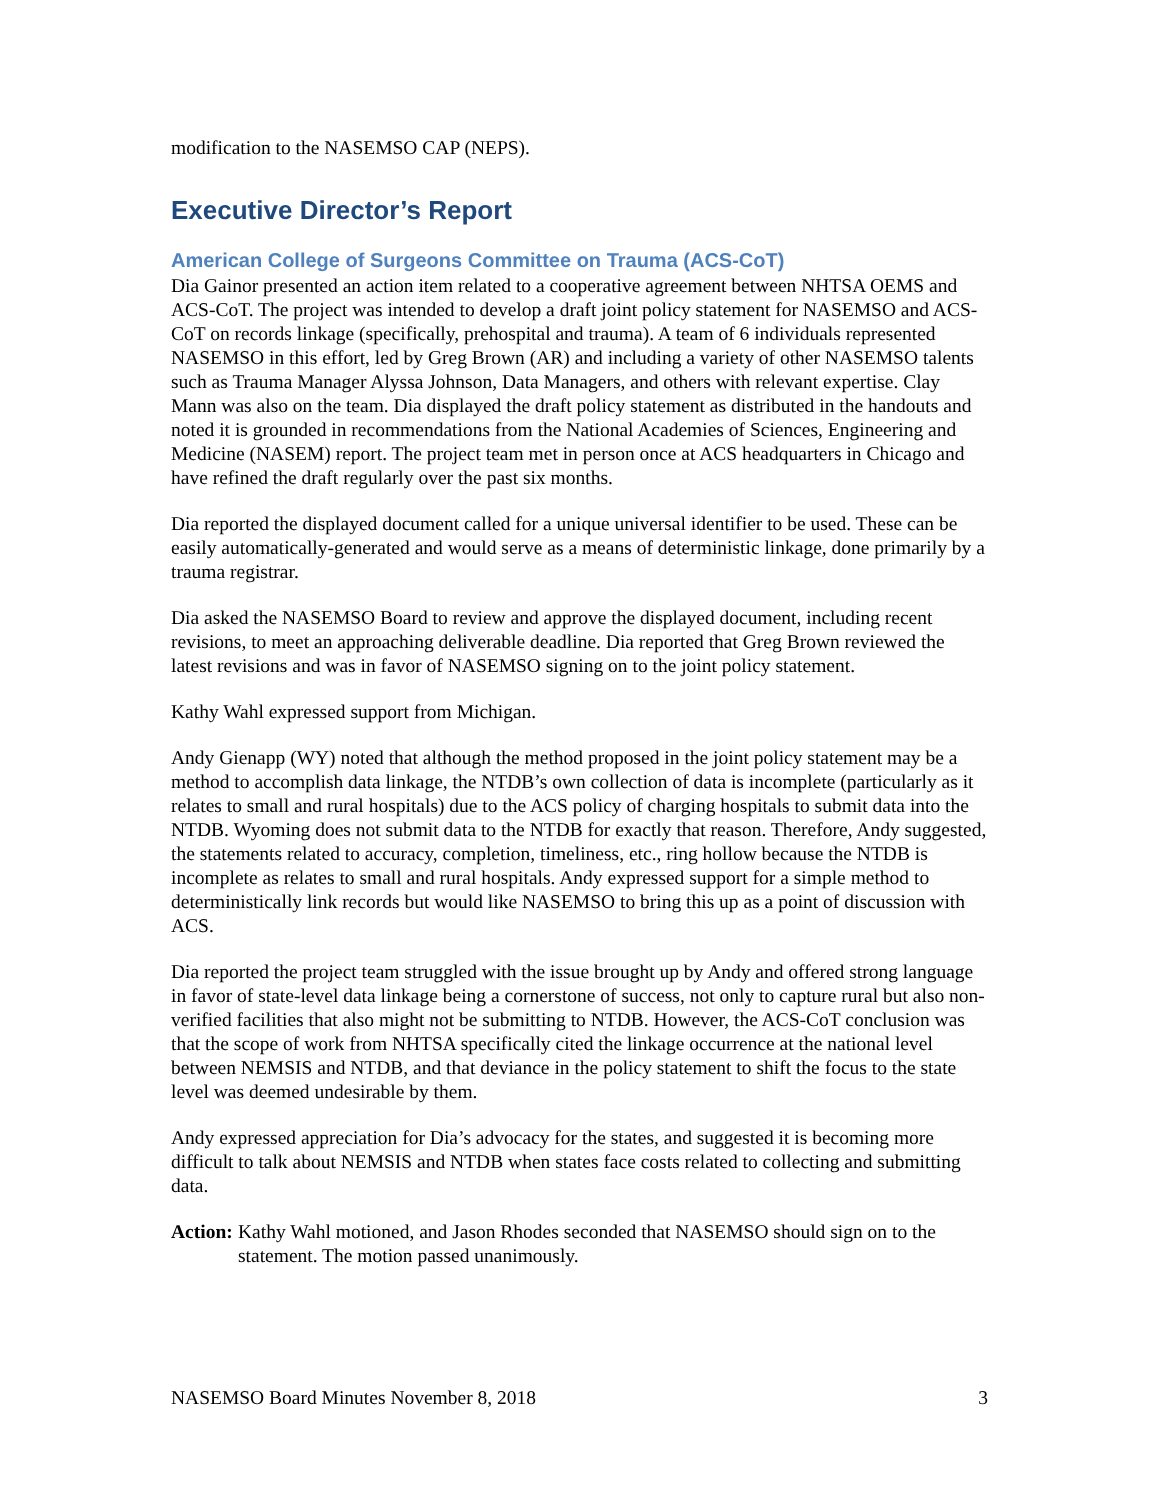modification to the NASEMSO CAP (NEPS).
Executive Director’s Report
American College of Surgeons Committee on Trauma (ACS-CoT)
Dia Gainor presented an action item related to a cooperative agreement between NHTSA OEMS and ACS-CoT. The project was intended to develop a draft joint policy statement for NASEMSO and ACS-CoT on records linkage (specifically, prehospital and trauma). A team of 6 individuals represented NASEMSO in this effort, led by Greg Brown (AR) and including a variety of other NASEMSO talents such as Trauma Manager Alyssa Johnson, Data Managers, and others with relevant expertise. Clay Mann was also on the team. Dia displayed the draft policy statement as distributed in the handouts and noted it is grounded in recommendations from the National Academies of Sciences, Engineering and Medicine (NASEM) report. The project team met in person once at ACS headquarters in Chicago and have refined the draft regularly over the past six months.
Dia reported the displayed document called for a unique universal identifier to be used. These can be easily automatically-generated and would serve as a means of deterministic linkage, done primarily by a trauma registrar.
Dia asked the NASEMSO Board to review and approve the displayed document, including recent revisions, to meet an approaching deliverable deadline. Dia reported that Greg Brown reviewed the latest revisions and was in favor of NASEMSO signing on to the joint policy statement.
Kathy Wahl expressed support from Michigan.
Andy Gienapp (WY) noted that although the method proposed in the joint policy statement may be a method to accomplish data linkage, the NTDB’s own collection of data is incomplete (particularly as it relates to small and rural hospitals) due to the ACS policy of charging hospitals to submit data into the NTDB. Wyoming does not submit data to the NTDB for exactly that reason. Therefore, Andy suggested, the statements related to accuracy, completion, timeliness, etc., ring hollow because the NTDB is incomplete as relates to small and rural hospitals. Andy expressed support for a simple method to deterministically link records but would like NASEMSO to bring this up as a point of discussion with ACS.
Dia reported the project team struggled with the issue brought up by Andy and offered strong language in favor of state-level data linkage being a cornerstone of success, not only to capture rural but also non-verified facilities that also might not be submitting to NTDB. However, the ACS-CoT conclusion was that the scope of work from NHTSA specifically cited the linkage occurrence at the national level between NEMSIS and NTDB, and that deviance in the policy statement to shift the focus to the state level was deemed undesirable by them.
Andy expressed appreciation for Dia’s advocacy for the states, and suggested it is becoming more difficult to talk about NEMSIS and NTDB when states face costs related to collecting and submitting data.
Action: Kathy Wahl motioned, and Jason Rhodes seconded that NASEMSO should sign on to the statement. The motion passed unanimously.
NASEMSO Board Minutes November 8, 2018 3